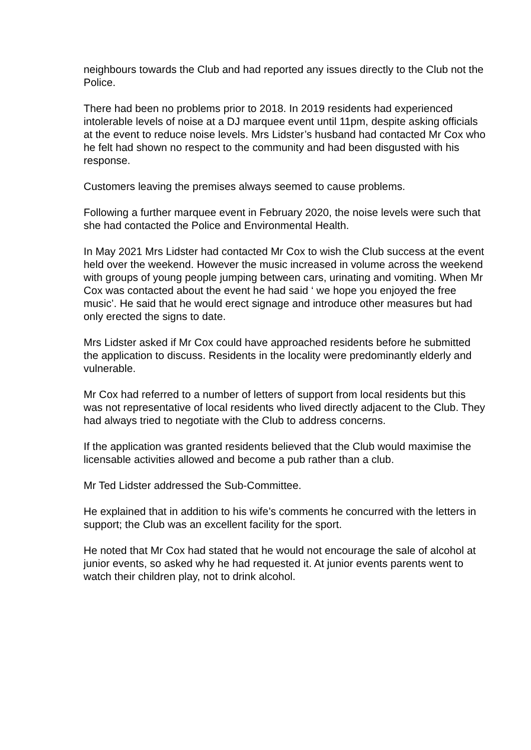neighbours towards the Club and had reported any issues directly to the Club not the Police.
There had been no problems prior to 2018. In 2019 residents had experienced intolerable levels of noise at a DJ marquee event until 11pm, despite asking officials at the event to reduce noise levels. Mrs Lidster’s husband had contacted Mr Cox who he felt had shown no respect to the community and had been disgusted with his response.
Customers leaving the premises always seemed to cause problems.
Following a further marquee event in February 2020, the noise levels were such that she had contacted the Police and Environmental Health.
In May 2021 Mrs Lidster had contacted Mr Cox to wish the Club success at the event held over the weekend. However the music increased in volume across the weekend with groups of young people jumping between cars, urinating and vomiting. When Mr Cox was contacted about the event he had said ‘ we hope you enjoyed the free music’. He said that he would erect signage and introduce other measures but had only erected the signs to date.
Mrs Lidster asked if Mr Cox could have approached residents before he submitted the application to discuss. Residents in the locality were predominantly elderly and vulnerable.
Mr Cox had referred to a number of letters of support from local residents but this was not representative of local residents who lived directly adjacent to the Club. They had always tried to negotiate with the Club to address concerns.
If the application was granted residents believed that the Club would maximise the licensable activities allowed and become a pub rather than a club.
Mr Ted Lidster addressed the Sub-Committee.
He explained that in addition to his wife’s comments he concurred with the letters in support; the Club was an excellent facility for the sport.
He noted that Mr Cox had stated that he would not encourage the sale of alcohol at junior events, so asked why he had requested it. At junior events parents went to watch their children play, not to drink alcohol.